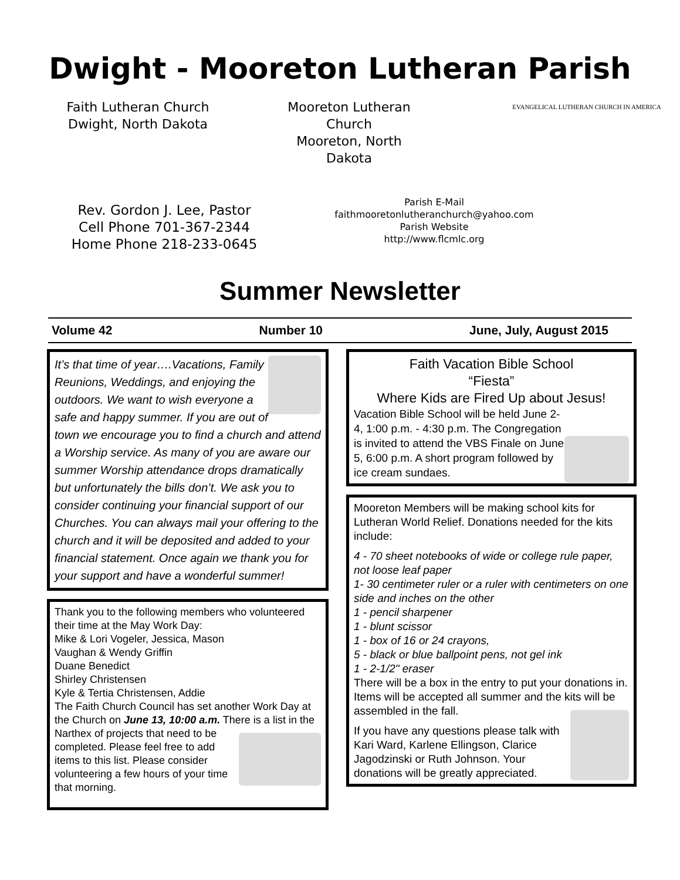Dwight - Mooreton Lutheran Parish
Faith Lutheran Church
Dwight, North Dakota
Mooreton Lutheran Church
Mooreton, North Dakota
EVANGELICAL LUTHERAN CHURCH IN AMERICA
Rev. Gordon J. Lee, Pastor
Cell Phone 701-367-2344
Home Phone 218-233-0645
Parish E-Mail
faithmooretonlutheranchurch@yahoo.com
Parish Website
http://www.flcmlc.org
Summer Newsletter
Volume 42 Number 10 June, July, August 2015
It’s that time of year….Vacations, Family Reunions, Weddings, and enjoying the outdoors. We want to wish everyone a safe and happy summer. If you are out of town we encourage you to find a church and attend a Worship service. As many of you are aware our summer Worship attendance drops dramatically but unfortunately the bills don’t. We ask you to consider continuing your financial support of our Churches. You can always mail your offering to the church and it will be deposited and added to your financial statement. Once again we thank you for your support and have a wonderful summer!
Thank you to the following members who volunteered their time at the May Work Day:
Mike & Lori Vogeler, Jessica, Mason
Vaughan & Wendy Griffin
Duane Benedict
Shirley Christensen
Kyle & Tertia Christensen, Addie
The Faith Church Council has set another Work Day at the Church on June 13, 10:00 a.m. There is a list in the Narthex of projects that need to be
completed. Please feel free to add items to this list. Please consider volunteering a few hours of your time that morning.
Faith Vacation Bible School
“Fiesta”
Where Kids are Fired Up about Jesus!
Vacation Bible School will be held June 2-4, 1:00 p.m. - 4:30 p.m. The Congregation is invited to attend the VBS Finale on June 5, 6:00 p.m. A short program followed by ice cream sundaes.
Mooreton Members will be making school kits for Lutheran World Relief. Donations needed for the kits include:
4 - 70 sheet notebooks of wide or college rule paper, not loose leaf paper
1- 30 centimeter ruler or a ruler with centimeters on one side and inches on the other
1 - pencil sharpener
1 - blunt scissor
1 - box of 16 or 24 crayons,
5 - black or blue ballpoint pens, not gel ink
1 - 2-1/2" eraser
There will be a box in the entry to put your donations in. Items will be accepted all summer and the kits will be assembled in the fall.
If you have any questions please talk with Kari Ward, Karlene Ellingson, Clarice Jagodzinski or Ruth Johnson. Your donations will be greatly appreciated.